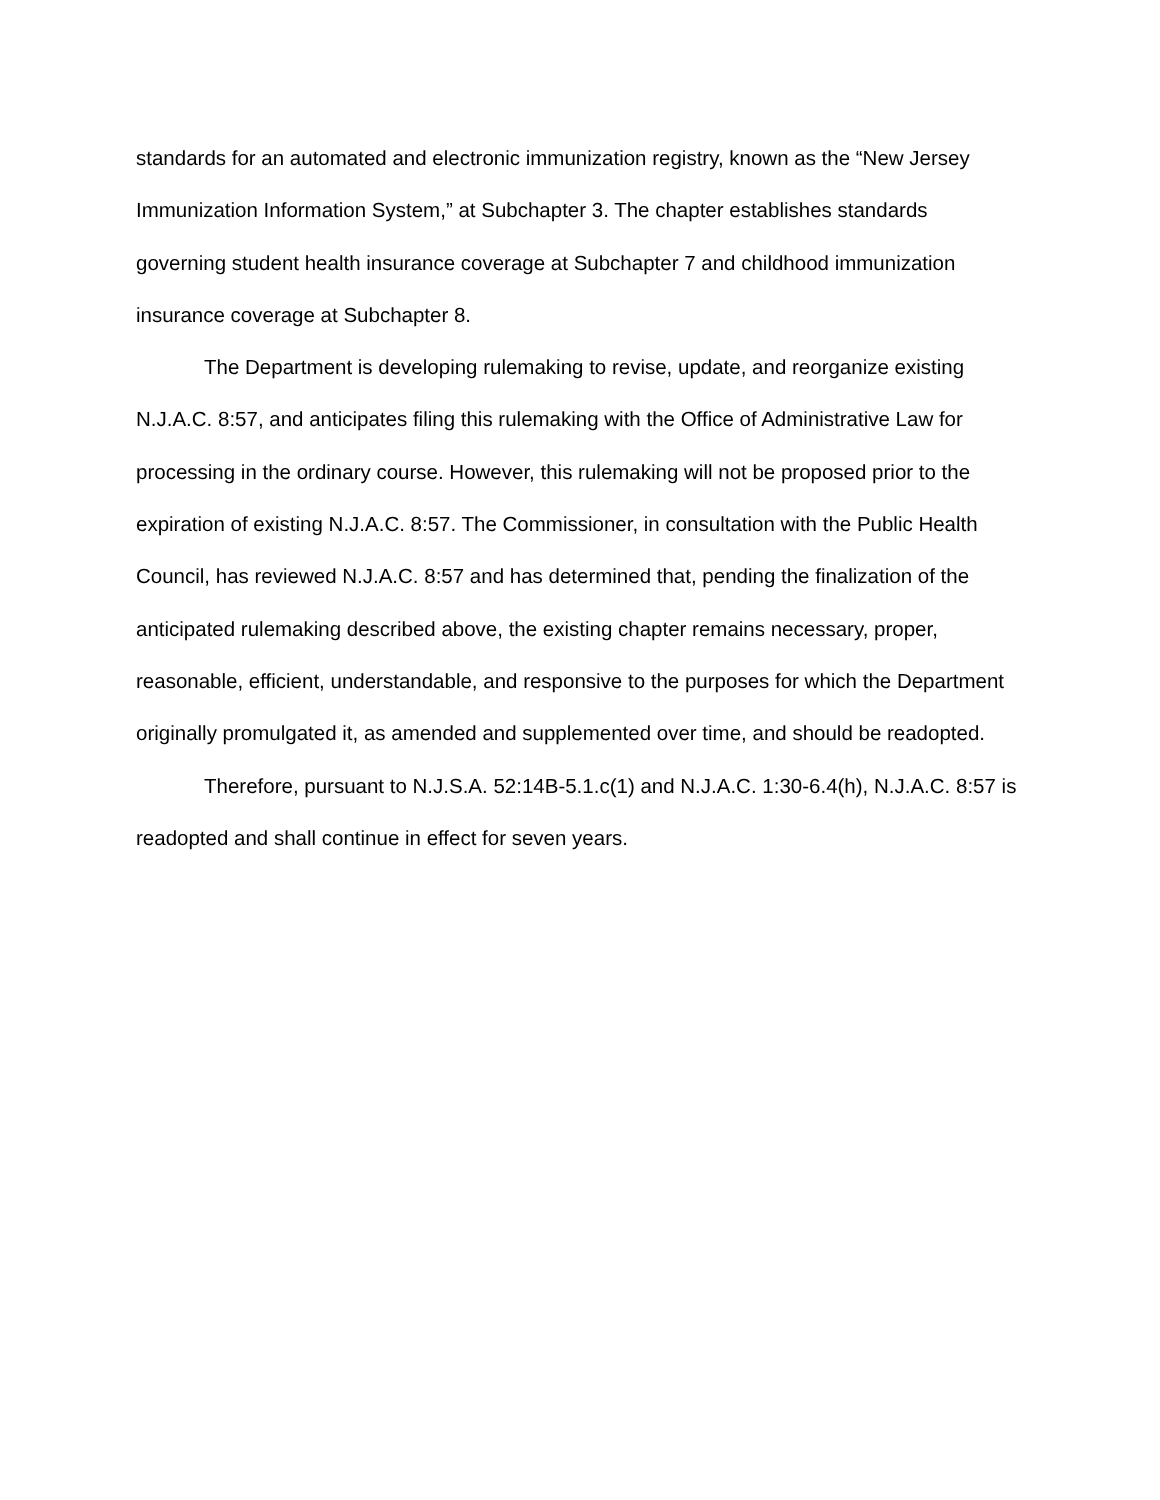standards for an automated and electronic immunization registry, known as the “New Jersey Immunization Information System,” at Subchapter 3. The chapter establishes standards governing student health insurance coverage at Subchapter 7 and childhood immunization insurance coverage at Subchapter 8.
The Department is developing rulemaking to revise, update, and reorganize existing N.J.A.C. 8:57, and anticipates filing this rulemaking with the Office of Administrative Law for processing in the ordinary course. However, this rulemaking will not be proposed prior to the expiration of existing N.J.A.C. 8:57. The Commissioner, in consultation with the Public Health Council, has reviewed N.J.A.C. 8:57 and has determined that, pending the finalization of the anticipated rulemaking described above, the existing chapter remains necessary, proper, reasonable, efficient, understandable, and responsive to the purposes for which the Department originally promulgated it, as amended and supplemented over time, and should be readopted.
Therefore, pursuant to N.J.S.A. 52:14B-5.1.c(1) and N.J.A.C. 1:30-6.4(h), N.J.A.C. 8:57 is readopted and shall continue in effect for seven years.